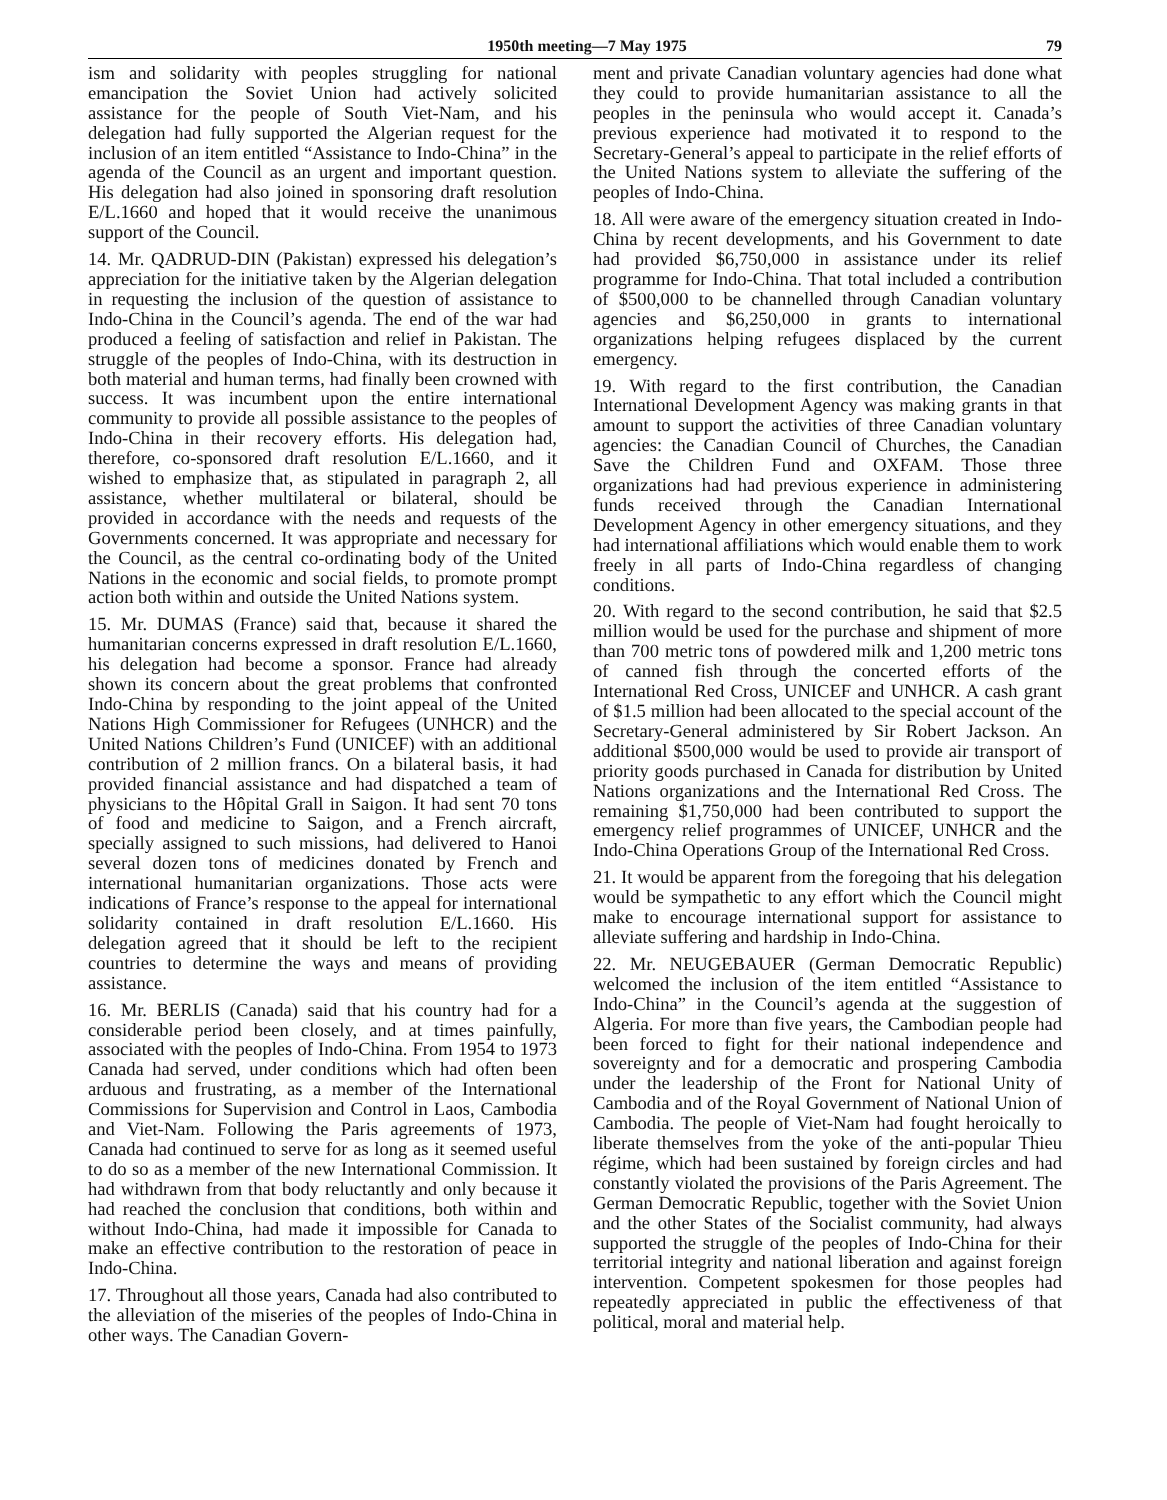1950th meeting—7 May 1975 79
ism and solidarity with peoples struggling for national emancipation the Soviet Union had actively solicited assistance for the people of South Viet-Nam, and his delegation had fully supported the Algerian request for the inclusion of an item entitled “Assistance to Indo-China” in the agenda of the Council as an urgent and important question. His delegation had also joined in sponsoring draft resolution E/L.1660 and hoped that it would receive the unanimous support of the Council.
14. Mr. QADRUD-DIN (Pakistan) expressed his delegation’s appreciation for the initiative taken by the Algerian delegation in requesting the inclusion of the question of assistance to Indo-China in the Council’s agenda. The end of the war had produced a feeling of satisfaction and relief in Pakistan. The struggle of the peoples of Indo-China, with its destruction in both material and human terms, had finally been crowned with success. It was incumbent upon the entire international community to provide all possible assistance to the peoples of Indo-China in their recovery efforts. His delegation had, therefore, co-sponsored draft resolution E/L.1660, and it wished to emphasize that, as stipulated in paragraph 2, all assistance, whether multilateral or bilateral, should be provided in accordance with the needs and requests of the Governments concerned. It was appropriate and necessary for the Council, as the central co-ordinating body of the United Nations in the economic and social fields, to promote prompt action both within and outside the United Nations system.
15. Mr. DUMAS (France) said that, because it shared the humanitarian concerns expressed in draft resolution E/L.1660, his delegation had become a sponsor. France had already shown its concern about the great problems that confronted Indo-China by responding to the joint appeal of the United Nations High Commissioner for Refugees (UNHCR) and the United Nations Children’s Fund (UNICEF) with an additional contribution of 2 million francs. On a bilateral basis, it had provided financial assistance and had dispatched a team of physicians to the Hôpital Grall in Saigon. It had sent 70 tons of food and medicine to Saigon, and a French aircraft, specially assigned to such missions, had delivered to Hanoi several dozen tons of medicines donated by French and international humanitarian organizations. Those acts were indications of France’s response to the appeal for international solidarity contained in draft resolution E/L.1660. His delegation agreed that it should be left to the recipient countries to determine the ways and means of providing assistance.
16. Mr. BERLIS (Canada) said that his country had for a considerable period been closely, and at times painfully, associated with the peoples of Indo-China. From 1954 to 1973 Canada had served, under conditions which had often been arduous and frustrating, as a member of the International Commissions for Supervision and Control in Laos, Cambodia and Viet-Nam. Following the Paris agreements of 1973, Canada had continued to serve for as long as it seemed useful to do so as a member of the new International Commission. It had withdrawn from that body reluctantly and only because it had reached the conclusion that conditions, both within and without Indo-China, had made it impossible for Canada to make an effective contribution to the restoration of peace in Indo-China.
17. Throughout all those years, Canada had also contributed to the alleviation of the miseries of the peoples of Indo-China in other ways. The Canadian Govern-
ment and private Canadian voluntary agencies had done what they could to provide humanitarian assistance to all the peoples in the peninsula who would accept it. Canada’s previous experience had motivated it to respond to the Secretary-General’s appeal to participate in the relief efforts of the United Nations system to alleviate the suffering of the peoples of Indo-China.
18. All were aware of the emergency situation created in Indo-China by recent developments, and his Government to date had provided $6,750,000 in assistance under its relief programme for Indo-China. That total included a contribution of $500,000 to be channelled through Canadian voluntary agencies and $6,250,000 in grants to international organizations helping refugees displaced by the current emergency.
19. With regard to the first contribution, the Canadian International Development Agency was making grants in that amount to support the activities of three Canadian voluntary agencies: the Canadian Council of Churches, the Canadian Save the Children Fund and OXFAM. Those three organizations had had previous experience in administering funds received through the Canadian International Development Agency in other emergency situations, and they had international affiliations which would enable them to work freely in all parts of Indo-China regardless of changing conditions.
20. With regard to the second contribution, he said that $2.5 million would be used for the purchase and shipment of more than 700 metric tons of powdered milk and 1,200 metric tons of canned fish through the concerted efforts of the International Red Cross, UNICEF and UNHCR. A cash grant of $1.5 million had been allocated to the special account of the Secretary-General administered by Sir Robert Jackson. An additional $500,000 would be used to provide air transport of priority goods purchased in Canada for distribution by United Nations organizations and the International Red Cross. The remaining $1,750,000 had been contributed to support the emergency relief programmes of UNICEF, UNHCR and the Indo-China Operations Group of the International Red Cross.
21. It would be apparent from the foregoing that his delegation would be sympathetic to any effort which the Council might make to encourage international support for assistance to alleviate suffering and hardship in Indo-China.
22. Mr. NEUGEBAUER (German Democratic Republic) welcomed the inclusion of the item entitled “Assistance to Indo-China” in the Council’s agenda at the suggestion of Algeria. For more than five years, the Cambodian people had been forced to fight for their national independence and sovereignty and for a democratic and prospering Cambodia under the leadership of the Front for National Unity of Cambodia and of the Royal Government of National Union of Cambodia. The people of Viet-Nam had fought heroically to liberate themselves from the yoke of the anti-popular Thieu régime, which had been sustained by foreign circles and had constantly violated the provisions of the Paris Agreement. The German Democratic Republic, together with the Soviet Union and the other States of the Socialist community, had always supported the struggle of the peoples of Indo-China for their territorial integrity and national liberation and against foreign intervention. Competent spokesmen for those peoples had repeatedly appreciated in public the effectiveness of that political, moral and material help.